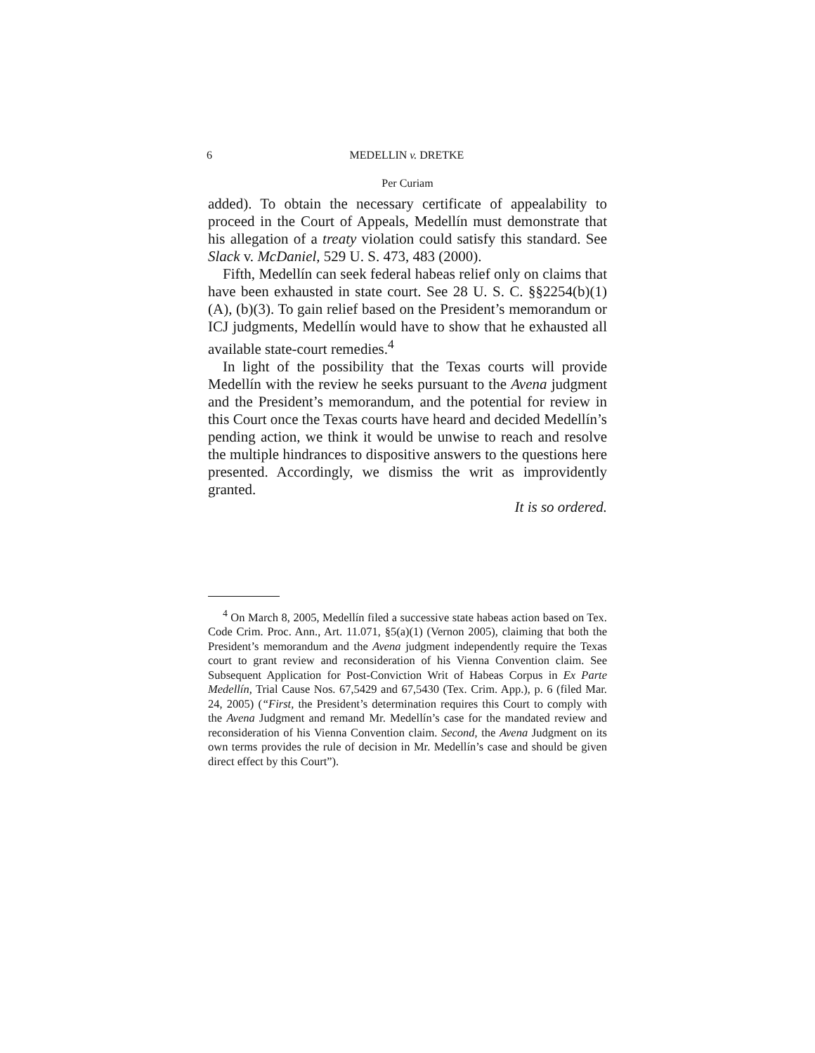6 MEDELLIN v. DRETKE
Per Curiam
added). To obtain the necessary certificate of appealability to proceed in the Court of Appeals, Medellín must demonstrate that his allegation of a treaty violation could satisfy this standard. See Slack v. McDaniel, 529 U. S. 473, 483 (2000).
Fifth, Medellín can seek federal habeas relief only on claims that have been exhausted in state court. See 28 U. S. C. §§2254(b)(1)(A), (b)(3). To gain relief based on the President’s memorandum or ICJ judgments, Medellín would have to show that he exhausted all available state-court remedies.<sup>4</sup>
In light of the possibility that the Texas courts will provide Medellín with the review he seeks pursuant to the Avena judgment and the President’s memorandum, and the potential for review in this Court once the Texas courts have heard and decided Medellín’s pending action, we think it would be unwise to reach and resolve the multiple hindrances to dispositive answers to the questions here presented. Accordingly, we dismiss the writ as improvidently granted.
It is so ordered.
<sup>4</sup> On March 8, 2005, Medellín filed a successive state habeas action based on Tex. Code Crim. Proc. Ann., Art. 11.071, §5(a)(1) (Vernon 2005), claiming that both the President’s memorandum and the Avena judgment independently require the Texas court to grant review and reconsideration of his Vienna Convention claim. See Subsequent Application for Post-Conviction Writ of Habeas Corpus in Ex Parte Medellín, Trial Cause Nos. 67,5429 and 67,5430 (Tex. Crim. App.), p. 6 (filed Mar. 24, 2005) (“First, the President’s determination requires this Court to comply with the Avena Judgment and remand Mr. Medellín’s case for the mandated review and reconsideration of his Vienna Convention claim. Second, the Avena Judgment on its own terms provides the rule of decision in Mr. Medellín’s case and should be given direct effect by this Court”).